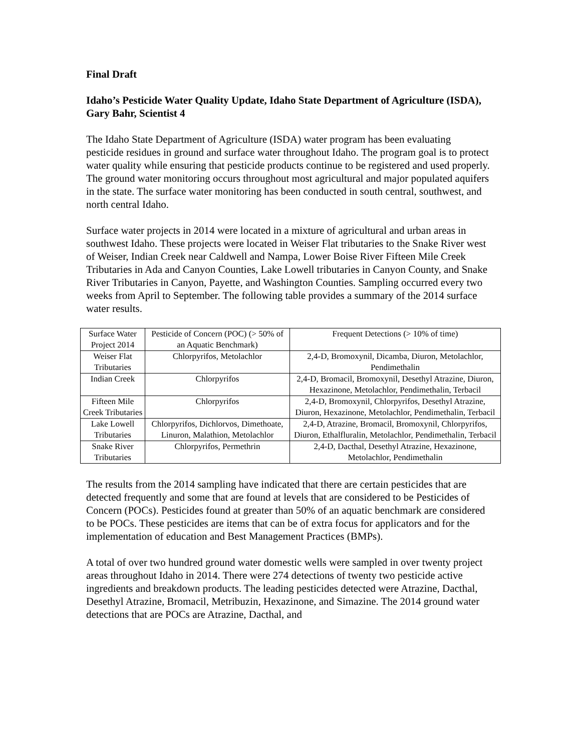Final Draft
Idaho’s Pesticide Water Quality Update, Idaho State Department of Agriculture (ISDA), Gary Bahr, Scientist 4
The Idaho State Department of Agriculture (ISDA) water program has been evaluating pesticide residues in ground and surface water throughout Idaho. The program goal is to protect water quality while ensuring that pesticide products continue to be registered and used properly. The ground water monitoring occurs throughout most agricultural and major populated aquifers in the state. The surface water monitoring has been conducted in south central, southwest, and north central Idaho.
Surface water projects in 2014 were located in a mixture of agricultural and urban areas in southwest Idaho. These projects were located in Weiser Flat tributaries to the Snake River west of Weiser, Indian Creek near Caldwell and Nampa, Lower Boise River Fifteen Mile Creek Tributaries in Ada and Canyon Counties, Lake Lowell tributaries in Canyon County, and Snake River Tributaries in Canyon, Payette, and Washington Counties. Sampling occurred every two weeks from April to September. The following table provides a summary of the 2014 surface water results.
| Surface Water Project 2014 | Pesticide of Concern (POC) (> 50% of an Aquatic Benchmark) | Frequent Detections (> 10% of time) |
| Weiser Flat Tributaries | Chlorpyrifos, Metolachlor | 2,4-D, Bromoxynil, Dicamba, Diuron, Metolachlor, Pendimethalin |
| Indian Creek | Chlorpyrifos | 2,4-D, Bromacil, Bromoxynil, Desethyl Atrazine, Diuron, Hexazinone, Metolachlor, Pendimethalin, Terbacil |
| Fifteen Mile Creek Tributaries | Chlorpyrifos | 2,4-D, Bromoxynil, Chlorpyrifos, Desethyl Atrazine, Diuron, Hexazinone, Metolachlor, Pendimethalin, Terbacil |
| Lake Lowell Tributaries | Chlorpyrifos, Dichlorvos, Dimethoate, Linuron, Malathion, Metolachlor | 2,4-D, Atrazine, Bromacil, Bromoxynil, Chlorpyrifos, Diuron, Ethalfluralin, Metolachlor, Pendimethalin, Terbacil |
| Snake River Tributaries | Chlorpyrifos, Permethrin | 2,4-D, Dacthal, Desethyl Atrazine, Hexazinone, Metolachlor, Pendimethalin |
The results from the 2014 sampling have indicated that there are certain pesticides that are detected frequently and some that are found at levels that are considered to be Pesticides of Concern (POCs). Pesticides found at greater than 50% of an aquatic benchmark are considered to be POCs. These pesticides are items that can be of extra focus for applicators and for the implementation of education and Best Management Practices (BMPs).
A total of over two hundred ground water domestic wells were sampled in over twenty project areas throughout Idaho in 2014. There were 274 detections of twenty two pesticide active ingredients and breakdown products. The leading pesticides detected were Atrazine, Dacthal, Desethyl Atrazine, Bromacil, Metribuzin, Hexazinone, and Simazine. The 2014 ground water detections that are POCs are Atrazine, Dacthal, and